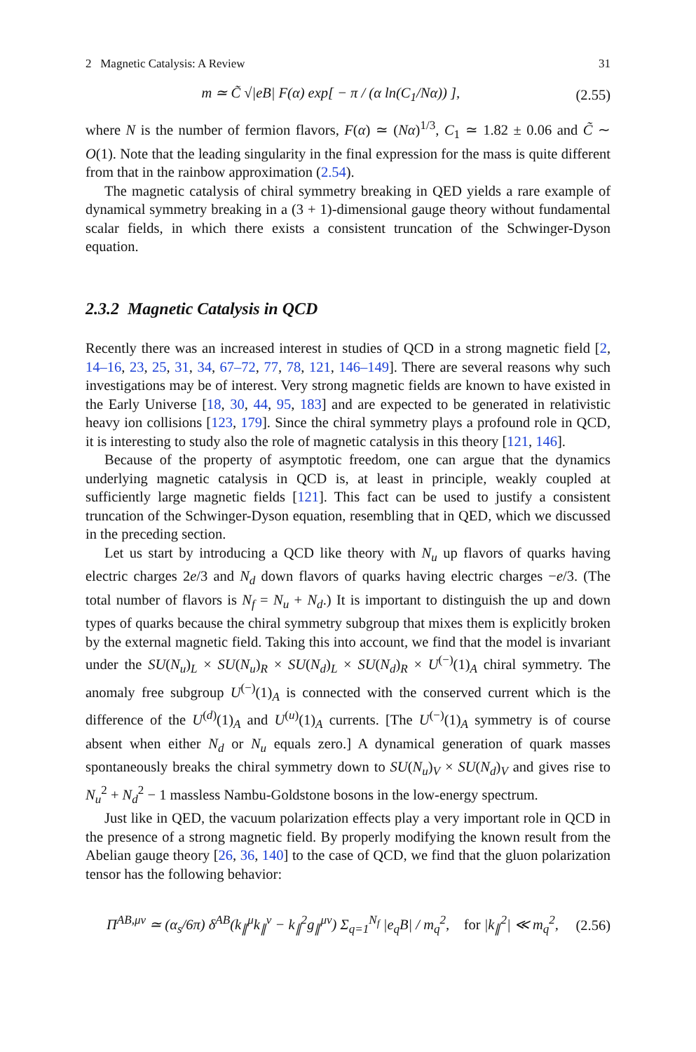2 Magnetic Catalysis: A Review 31
m ≃ C̃ √|eB| F(α) exp[ − π / (α ln(C<sub>1</sub>/Nα)) ], (2.55)
where N is the number of fermion flavors, F(α) ≃ (Nα)<sup>1/3</sup>, C<sub>1</sub> ≃ 1.82 ± 0.06 and C̃ ∼ O(1). Note that the leading singularity in the final expression for the mass is quite different from that in the rainbow approximation (2.54).
The magnetic catalysis of chiral symmetry breaking in QED yields a rare example of dynamical symmetry breaking in a (3 + 1)-dimensional gauge theory without fundamental scalar fields, in which there exists a consistent truncation of the Schwinger-Dyson equation.
2.3.2 Magnetic Catalysis in QCD
Recently there was an increased interest in studies of QCD in a strong magnetic field [2, 14–16, 23, 25, 31, 34, 67–72, 77, 78, 121, 146–149]. There are several reasons why such investigations may be of interest. Very strong magnetic fields are known to have existed in the Early Universe [18, 30, 44, 95, 183] and are expected to be generated in relativistic heavy ion collisions [123, 179]. Since the chiral symmetry plays a profound role in QCD, it is interesting to study also the role of magnetic catalysis in this theory [121, 146].
Because of the property of asymptotic freedom, one can argue that the dynamics underlying magnetic catalysis in QCD is, at least in principle, weakly coupled at sufficiently large magnetic fields [121]. This fact can be used to justify a consistent truncation of the Schwinger-Dyson equation, resembling that in QED, which we discussed in the preceding section.
Let us start by introducing a QCD like theory with N<sub>u</sub> up flavors of quarks having electric charges 2e/3 and N<sub>d</sub> down flavors of quarks having electric charges −e/3. (The total number of flavors is N<sub>f</sub> = N<sub>u</sub> + N<sub>d</sub>.) It is important to distinguish the up and down types of quarks because the chiral symmetry subgroup that mixes them is explicitly broken by the external magnetic field. Taking this into account, we find that the model is invariant under the SU(N<sub>u</sub>)<sub>L</sub> × SU(N<sub>u</sub>)<sub>R</sub> × SU(N<sub>d</sub>)<sub>L</sub> × SU(N<sub>d</sub>)<sub>R</sub> × U<sup>(−)</sup>(1)<sub>A</sub> chiral symmetry. The anomaly free subgroup U<sup>(−)</sup>(1)<sub>A</sub> is connected with the conserved current which is the difference of the U<sup>(d)</sup>(1)<sub>A</sub> and U<sup>(u)</sup>(1)<sub>A</sub> currents. [The U<sup>(−)</sup>(1)<sub>A</sub> symmetry is of course absent when either N<sub>d</sub> or N<sub>u</sub> equals zero.] A dynamical generation of quark masses spontaneously breaks the chiral symmetry down to SU(N<sub>u</sub>)<sub>V</sub> × SU(N<sub>d</sub>)<sub>V</sub> and gives rise to N<sub>u</sub><sup>2</sup> + N<sub>d</sub><sup>2</sup> − 1 massless Nambu-Goldstone bosons in the low-energy spectrum.
Just like in QED, the vacuum polarization effects play a very important role in QCD in the presence of a strong magnetic field. By properly modifying the known result from the Abelian gauge theory [26, 36, 140] to the case of QCD, we find that the gluon polarization tensor has the following behavior:
Π<sup>AB,μν</sup> ≃ (α<sub>s</sub>/6π) δ<sup>AB</sup>(k<sub>∥</sub><sup>μ</sup>k<sub>∥</sub><sup>ν</sup> − k<sub>∥</sub><sup>2</sup>g<sub>∥</sub><sup>μν</sup>) Σ<sub>q=1</sub><sup>N<sub>f</sub></sup> |e<sub>q</sub>B| / m<sub>q</sub><sup>2</sup>, for |k<sub>∥</sub><sup>2</sup>| ≪ m<sub>q</sub><sup>2</sup>, (2.56)